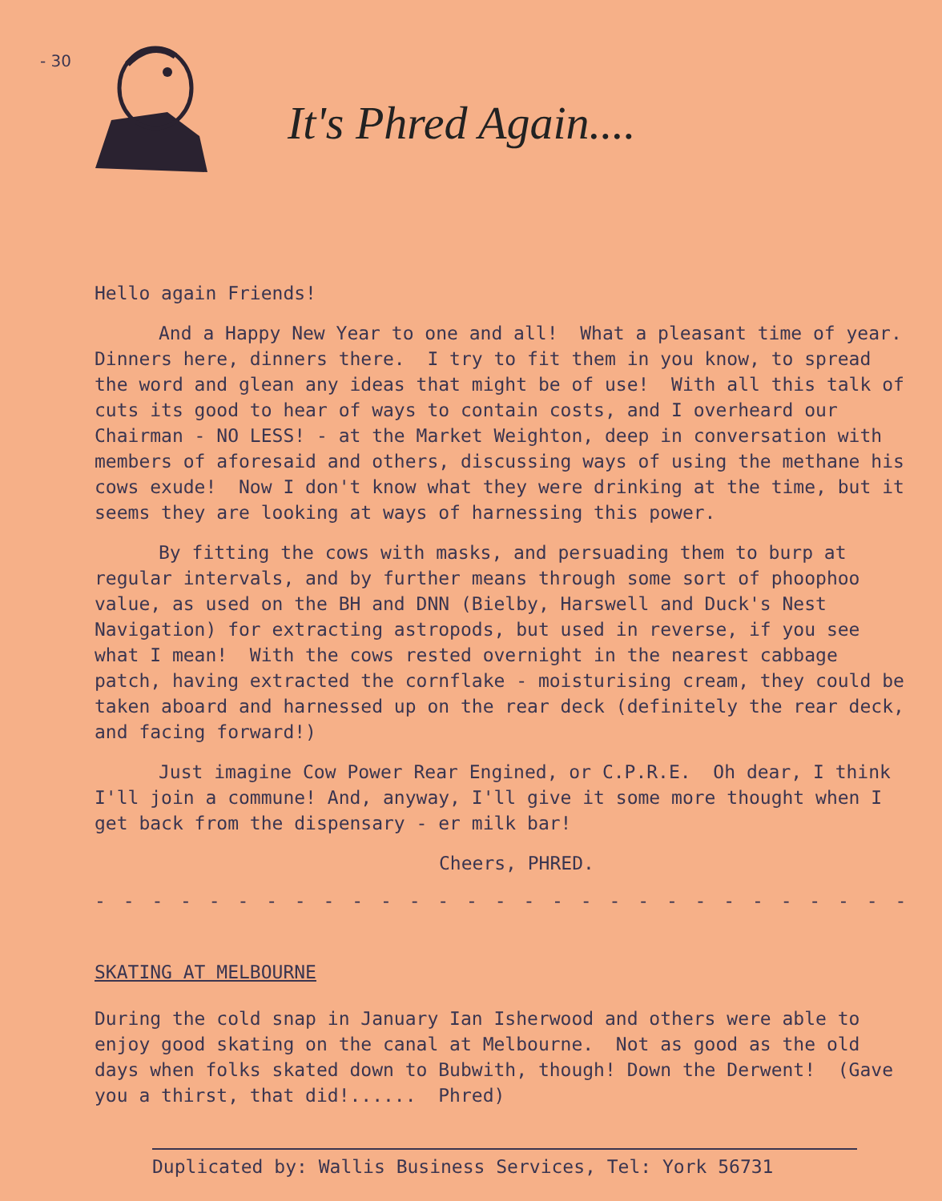- 30
It's Phred Again....
Hello again Friends!
And a Happy New Year to one and all! What a pleasant time of year. Dinners here, dinners there. I try to fit them in you know, to spread the word and glean any ideas that might be of use! With all this talk of cuts its good to hear of ways to contain costs, and I overheard our Chairman - NO LESS! - at the Market Weighton, deep in conversation with members of aforesaid and others, discussing ways of using the methane his cows exude! Now I don't know what they were drinking at the time, but it seems they are looking at ways of harnessing this power.
By fitting the cows with masks, and persuading them to burp at regular intervals, and by further means through some sort of phoophoo value, as used on the BH and DNN (Bielby, Harswell and Duck's Nest Navigation) for extracting astropods, but used in reverse, if you see what I mean! With the cows rested overnight in the nearest cabbage patch, having extracted the cornflake - moisturising cream, they could be taken aboard and harnessed up on the rear deck (definitely the rear deck, and facing forward!)
Just imagine Cow Power Rear Engined, or C.P.R.E. Oh dear, I think I'll join a commune! And, anyway, I'll give it some more thought when I get back from the dispensary - er milk bar!
Cheers, PHRED.
- - - - - - - - - - - - - - - - - - - - - - - - - - - - - - - - - -
SKATING AT MELBOURNE
During the cold snap in January Ian Isherwood and others were able to enjoy good skating on the canal at Melbourne. Not as good as the old days when folks skated down to Bubwith, though! Down the Derwent! (Gave you a thirst, that did!...... Phred)
Duplicated by: Wallis Business Services, Tel: York 56731